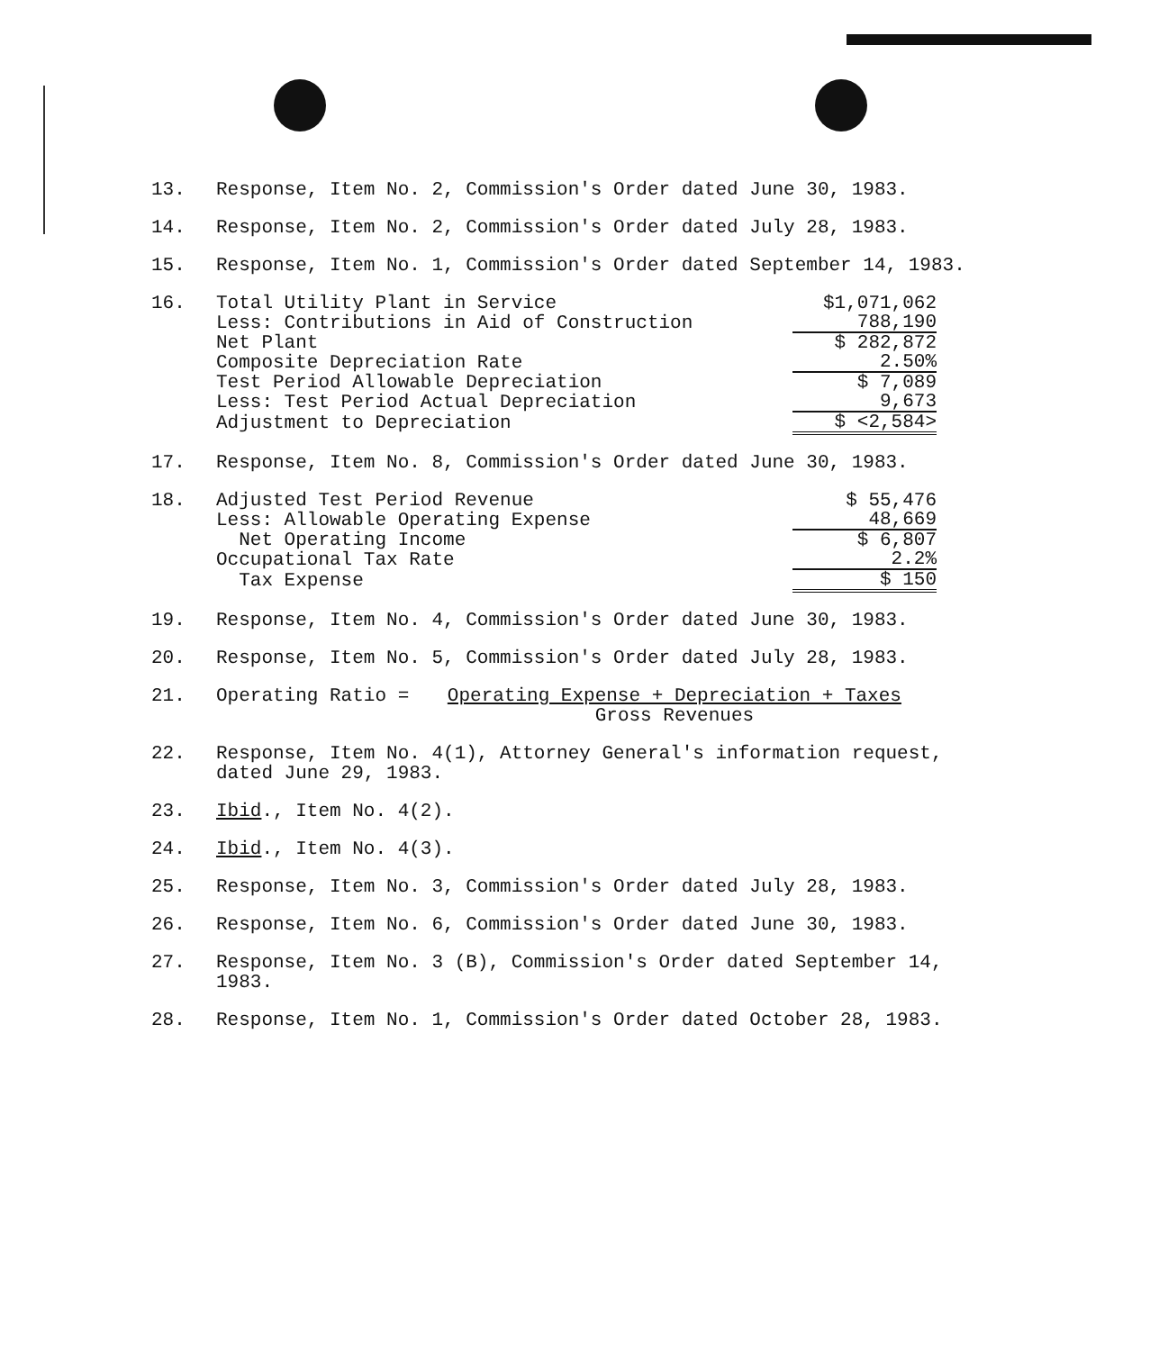13. Response, Item No. 2, Commission's Order dated June 30, 1983.
14. Response, Item No. 2, Commission's Order dated July 28, 1983.
15. Response, Item No. 1, Commission's Order dated September 14, 1983.
16.
| Total Utility Plant in Service | $1,071,062 |
| Less: Contributions in Aid of Construction | 788,190 |
| Net Plant | $ 282,872 |
| Composite Depreciation Rate | 2.50% |
| Test Period Allowable Depreciation | $ 7,089 |
| Less: Test Period Actual Depreciation | 9,673 |
| Adjustment to Depreciation | $ <2,584> |
17. Response, Item No. 8, Commission's Order dated June 30, 1983.
18.
| Adjusted Test Period Revenue | $ 55,476 |
| Less: Allowable Operating Expense | 48,669 |
| Net Operating Income | $ 6,807 |
| Occupational Tax Rate | 2.2% |
| Tax Expense | $ 150 |
19. Response, Item No. 4, Commission's Order dated June 30, 1983.
20. Response, Item No. 5, Commission's Order dated July 28, 1983.
21. Operating Ratio = Operating Expense + Depreciation + Taxes
Gross Revenues
22. Response, Item No. 4(1), Attorney General's information request, dated June 29, 1983.
23. Ibid., Item No. 4(2).
24. Ibid., Item No. 4(3).
25. Response, Item No. 3, Commission's Order dated July 28, 1983.
26. Response, Item No. 6, Commission's Order dated June 30, 1983.
27. Response, Item No. 3 (B), Commission's Order dated September 14, 1983.
28. Response, Item No. 1, Commission's Order dated October 28, 1983.